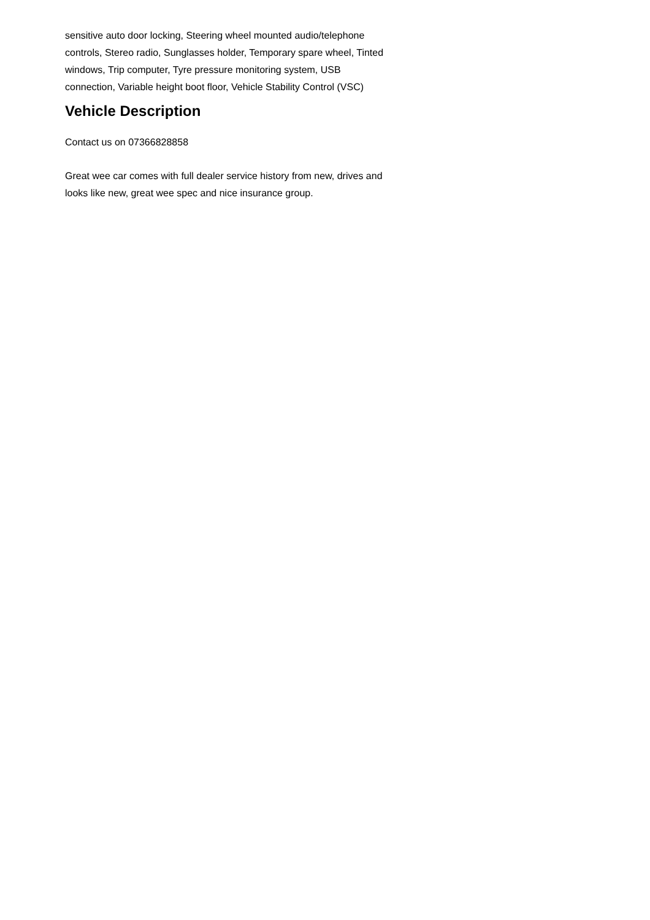sensitive auto door locking, Steering wheel mounted audio/telephone controls, Stereo radio, Sunglasses holder, Temporary spare wheel, Tinted windows, Trip computer, Tyre pressure monitoring system, USB connection, Variable height boot floor, Vehicle Stability Control (VSC)
Vehicle Description
Contact us on 07366828858
Great wee car comes with full dealer service history from new, drives and looks like new, great wee spec and nice insurance group.